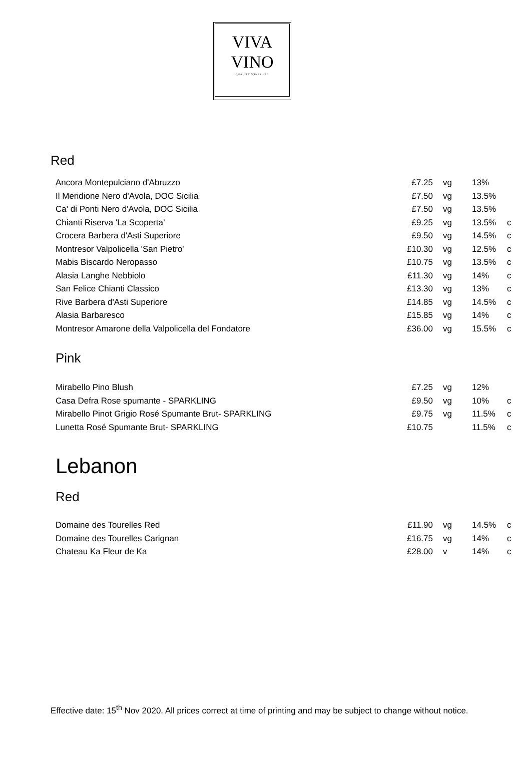VIVA
VINO
QUALITY WINES LTD
Red
| Ancora Montepulciano d'Abruzzo | £7.25 | vg | 13% | |
| Il Meridione Nero d'Avola, DOC Sicilia | £7.50 | vg | 13.5% | |
| Ca' di Ponti Nero d'Avola, DOC Sicilia | £7.50 | vg | 13.5% | |
| Chianti Riserva 'La Scoperta’ | £9.25 | vg | 13.5% | c |
| Crocera Barbera d'Asti Superiore | £9.50 | vg | 14.5% | c |
| Montresor Valpolicella 'San Pietro' | £10.30 | vg | 12.5% | c |
| Mabis Biscardo Neropasso | £10.75 | vg | 13.5% | c |
| Alasia Langhe Nebbiolo | £11.30 | vg | 14% | c |
| San Felice Chianti Classico | £13.30 | vg | 13% | c |
| Rive Barbera d'Asti Superiore | £14.85 | vg | 14.5% | c |
| Alasia Barbaresco | £15.85 | vg | 14% | c |
| Montresor Amarone della Valpolicella del Fondatore | £36.00 | vg | 15.5% | c |
Pink
| Mirabello Pino Blush | £7.25 | vg | 12% | |
| Casa Defra Rose spumante - SPARKLING | £9.50 | vg | 10% | c |
| Mirabello Pinot Grigio Rosé Spumante Brut- SPARKLING | £9.75 | vg | 11.5% | c |
| Lunetta Rosé Spumante Brut- SPARKLING | £10.75 | | 11.5% | c |
Lebanon
Red
| Domaine des Tourelles Red | £11.90 | vg | 14.5% | c |
| Domaine des Tourelles Carignan | £16.75 | vg | 14% | c |
| Chateau Ka Fleur de Ka | £28.00 | v | 14% | c |
Effective date: 15<sup>th</sup> Nov 2020. All prices correct at time of printing and may be subject to change without notice.